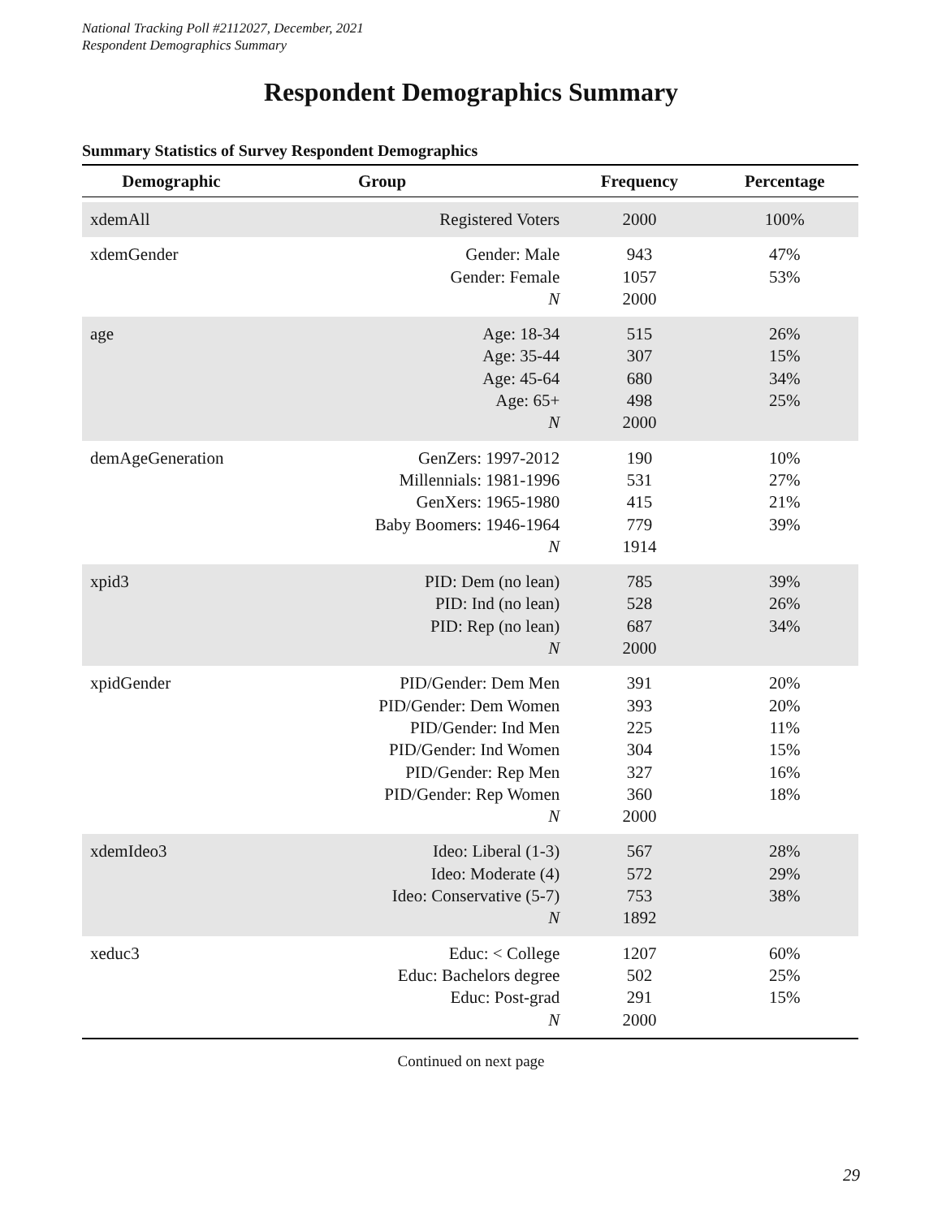National Tracking Poll #2112027, December, 2021
Respondent Demographics Summary
Respondent Demographics Summary
Summary Statistics of Survey Respondent Demographics
| Demographic | Group | Frequency | Percentage |
| --- | --- | --- | --- |
| xdemAll | Registered Voters | 2000 | 100% |
| xdemGender | Gender: Male Gender: Female N | 943 1057 2000 | 47% 53% |
| age | Age: 18-34 Age: 35-44 Age: 45-64 Age: 65+ N | 515 307 680 498 2000 | 26% 15% 34% 25% |
| demAgeGeneration | GenZers: 1997-2012 Millennials: 1981-1996 GenXers: 1965-1980 Baby Boomers: 1946-1964 N | 190 531 415 779 1914 | 10% 27% 21% 39% |
| xpid3 | PID: Dem (no lean) PID: Ind (no lean) PID: Rep (no lean) N | 785 528 687 2000 | 39% 26% 34% |
| xpidGender | PID/Gender: Dem Men PID/Gender: Dem Women PID/Gender: Ind Men PID/Gender: Ind Women PID/Gender: Rep Men PID/Gender: Rep Women N | 391 393 225 304 327 360 2000 | 20% 20% 11% 15% 16% 18% |
| xdemIdeo3 | Ideo: Liberal (1-3) Ideo: Moderate (4) Ideo: Conservative (5-7) N | 567 572 753 1892 | 28% 29% 38% |
| xeduc3 | Educ: < College Educ: Bachelors degree Educ: Post-grad N | 1207 502 291 2000 | 60% 25% 15% |
Continued on next page
29